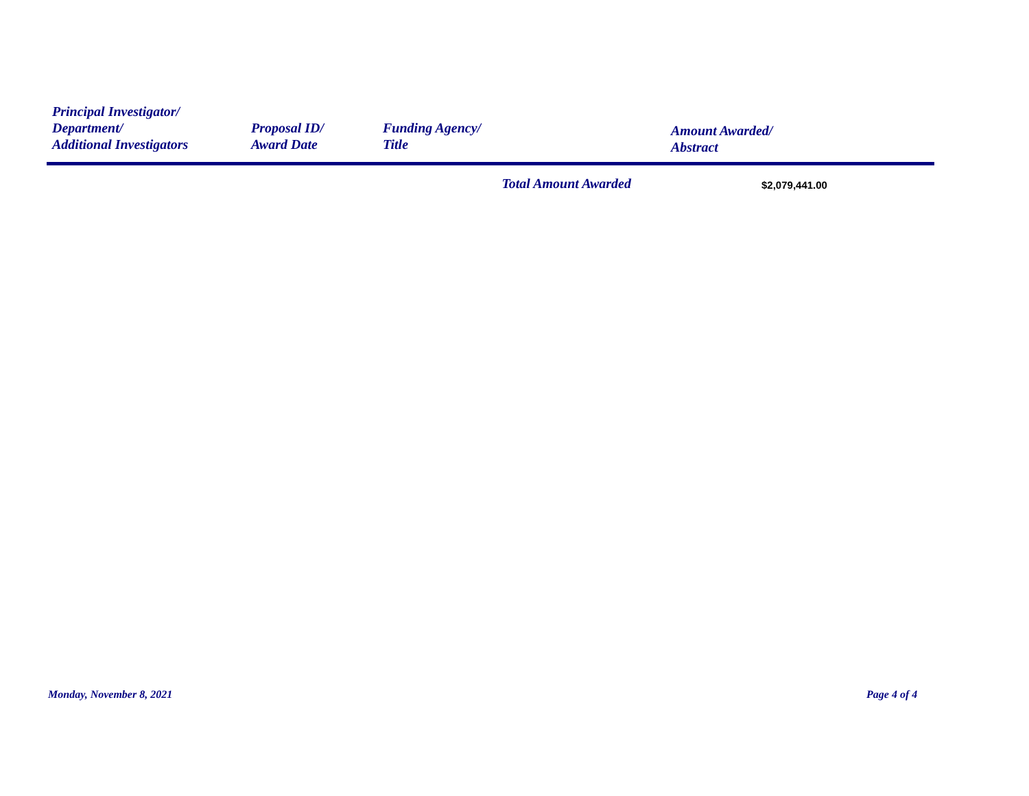| Principal Investigator/ Department/ Additional Investigators | Proposal ID/ Award Date | Funding Agency/ Title | Amount Awarded/ Abstract |
| --- | --- | --- | --- |
| | | Total Amount Awarded | $2,079,441.00 |
Monday, November 8, 2021 Page 4 of 4